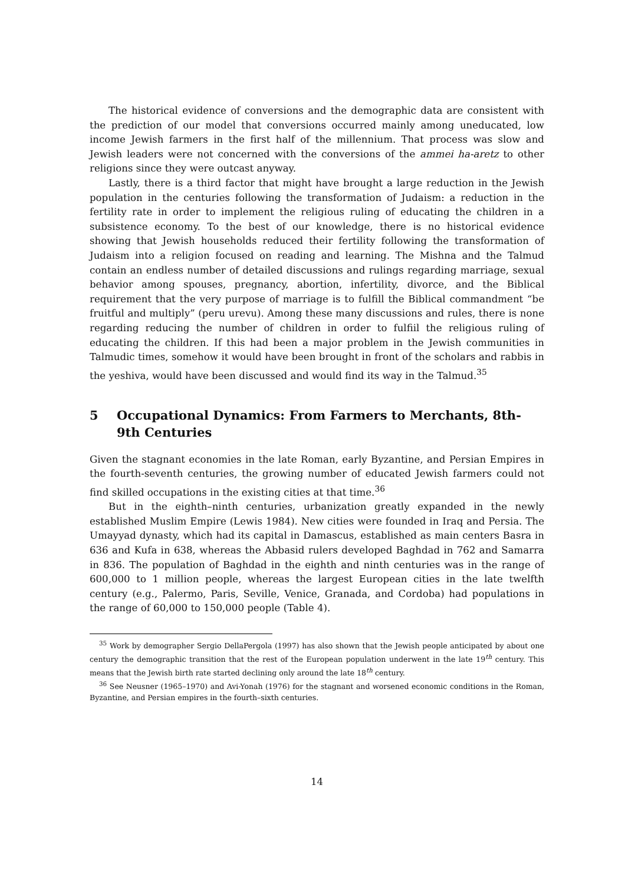The historical evidence of conversions and the demographic data are consistent with the prediction of our model that conversions occurred mainly among uneducated, low income Jewish farmers in the first half of the millennium. That process was slow and Jewish leaders were not concerned with the conversions of the ammei ha-aretz to other religions since they were outcast anyway.
Lastly, there is a third factor that might have brought a large reduction in the Jewish population in the centuries following the transformation of Judaism: a reduction in the fertility rate in order to implement the religious ruling of educating the children in a subsistence economy. To the best of our knowledge, there is no historical evidence showing that Jewish households reduced their fertility following the transformation of Judaism into a religion focused on reading and learning. The Mishna and the Talmud contain an endless number of detailed discussions and rulings regarding marriage, sexual behavior among spouses, pregnancy, abortion, infertility, divorce, and the Biblical requirement that the very purpose of marriage is to fulfill the Biblical commandment “be fruitful and multiply” (peru urevu). Among these many discussions and rules, there is none regarding reducing the number of children in order to fulfiil the religious ruling of educating the children. If this had been a major problem in the Jewish communities in Talmudic times, somehow it would have been brought in front of the scholars and rabbis in the yeshiva, would have been discussed and would find its way in the Talmud.<sup>35</sup>
5 Occupational Dynamics: From Farmers to Merchants, 8th-9th Centuries
Given the stagnant economies in the late Roman, early Byzantine, and Persian Empires in the fourth-seventh centuries, the growing number of educated Jewish farmers could not find skilled occupations in the existing cities at that time.<sup>36</sup>
But in the eighth–ninth centuries, urbanization greatly expanded in the newly established Muslim Empire (Lewis 1984). New cities were founded in Iraq and Persia. The Umayyad dynasty, which had its capital in Damascus, established as main centers Basra in 636 and Kufa in 638, whereas the Abbasid rulers developed Baghdad in 762 and Samarra in 836. The population of Baghdad in the eighth and ninth centuries was in the range of 600,000 to 1 million people, whereas the largest European cities in the late twelfth century (e.g., Palermo, Paris, Seville, Venice, Granada, and Cordoba) had populations in the range of 60,000 to 150,000 people (Table 4).
<sup>35</sup> Work by demographer Sergio DellaPergola (1997) has also shown that the Jewish people anticipated by about one century the demographic transition that the rest of the European population underwent in the late 19<sup>th</sup> century. This means that the Jewish birth rate started declining only around the late 18<sup>th</sup> century.
<sup>36</sup> See Neusner (1965–1970) and Avi-Yonah (1976) for the stagnant and worsened economic conditions in the Roman, Byzantine, and Persian empires in the fourth–sixth centuries.
14